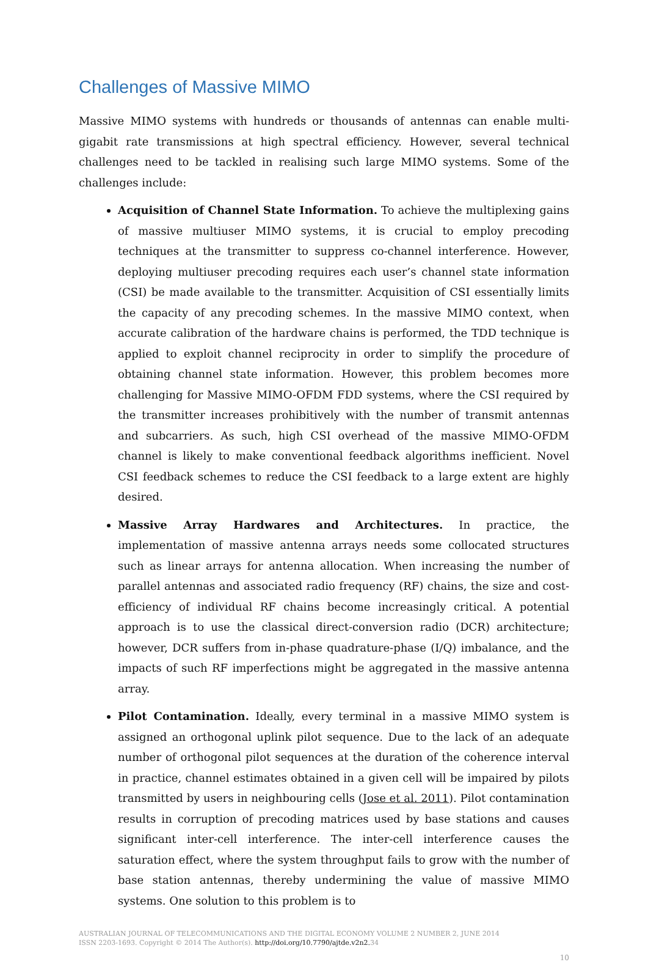Challenges of Massive MIMO
Massive MIMO systems with hundreds or thousands of antennas can enable multi-gigabit rate transmissions at high spectral efficiency. However, several technical challenges need to be tackled in realising such large MIMO systems. Some of the challenges include:
Acquisition of Channel State Information. To achieve the multiplexing gains of massive multiuser MIMO systems, it is crucial to employ precoding techniques at the transmitter to suppress co-channel interference. However, deploying multiuser precoding requires each user’s channel state information (CSI) be made available to the transmitter. Acquisition of CSI essentially limits the capacity of any precoding schemes. In the massive MIMO context, when accurate calibration of the hardware chains is performed, the TDD technique is applied to exploit channel reciprocity in order to simplify the procedure of obtaining channel state information. However, this problem becomes more challenging for Massive MIMO-OFDM FDD systems, where the CSI required by the transmitter increases prohibitively with the number of transmit antennas and subcarriers. As such, high CSI overhead of the massive MIMO-OFDM channel is likely to make conventional feedback algorithms inefficient. Novel CSI feedback schemes to reduce the CSI feedback to a large extent are highly desired.
Massive Array Hardwares and Architectures. In practice, the implementation of massive antenna arrays needs some collocated structures such as linear arrays for antenna allocation. When increasing the number of parallel antennas and associated radio frequency (RF) chains, the size and cost-efficiency of individual RF chains become increasingly critical. A potential approach is to use the classical direct-conversion radio (DCR) architecture; however, DCR suffers from in-phase quadrature-phase (I/Q) imbalance, and the impacts of such RF imperfections might be aggregated in the massive antenna array.
Pilot Contamination. Ideally, every terminal in a massive MIMO system is assigned an orthogonal uplink pilot sequence. Due to the lack of an adequate number of orthogonal pilot sequences at the duration of the coherence interval in practice, channel estimates obtained in a given cell will be impaired by pilots transmitted by users in neighbouring cells (Jose et al. 2011). Pilot contamination results in corruption of precoding matrices used by base stations and causes significant inter-cell interference. The inter-cell interference causes the saturation effect, where the system throughput fails to grow with the number of base station antennas, thereby undermining the value of massive MIMO systems. One solution to this problem is to
AUSTRALIAN JOURNAL OF TELECOMMUNICATIONS AND THE DIGITAL ECONOMY VOLUME 2 NUMBER 2, JUNE 2014
ISSN 2203-1693. Copyright © 2014 The Author(s). http://doi.org/10.7790/ajtde.v2n2. 34
10